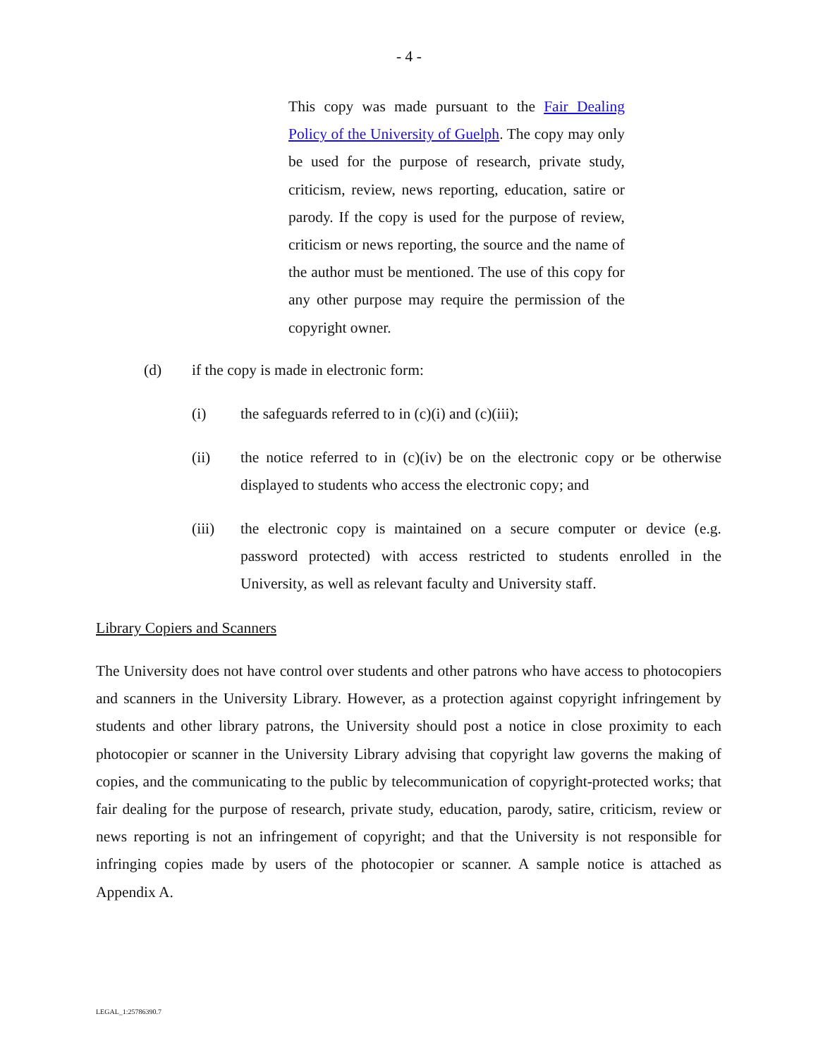- 4 -
This copy was made pursuant to the Fair Dealing Policy of the University of Guelph. The copy may only be used for the purpose of research, private study, criticism, review, news reporting, education, satire or parody. If the copy is used for the purpose of review, criticism or news reporting, the source and the name of the author must be mentioned. The use of this copy for any other purpose may require the permission of the copyright owner.
(d) if the copy is made in electronic form:
(i) the safeguards referred to in (c)(i) and (c)(iii);
(ii) the notice referred to in (c)(iv) be on the electronic copy or be otherwise displayed to students who access the electronic copy; and
(iii) the electronic copy is maintained on a secure computer or device (e.g. password protected) with access restricted to students enrolled in the University, as well as relevant faculty and University staff.
Library Copiers and Scanners
The University does not have control over students and other patrons who have access to photocopiers and scanners in the University Library. However, as a protection against copyright infringement by students and other library patrons, the University should post a notice in close proximity to each photocopier or scanner in the University Library advising that copyright law governs the making of copies, and the communicating to the public by telecommunication of copyright-protected works; that fair dealing for the purpose of research, private study, education, parody, satire, criticism, review or news reporting is not an infringement of copyright; and that the University is not responsible for infringing copies made by users of the photocopier or scanner. A sample notice is attached as Appendix A.
LEGAL_1:25786390.7